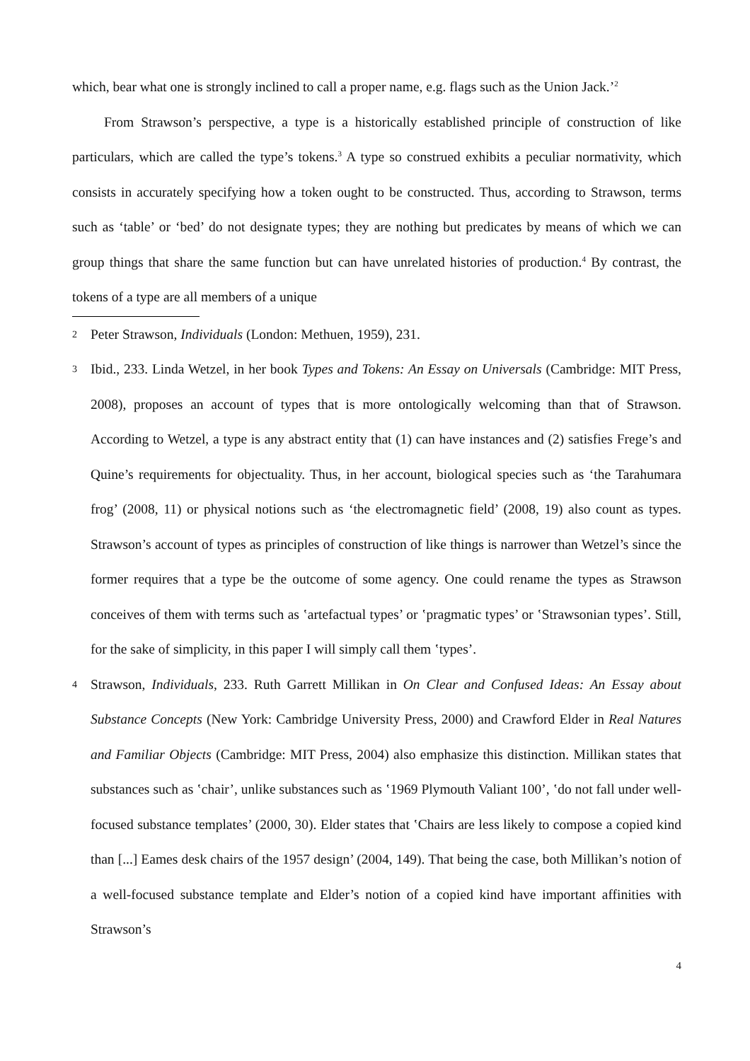which, bear what one is strongly inclined to call a proper name, e.g. flags such as the Union Jack.’<sup>2</sup>
From Strawson’s perspective, a type is a historically established principle of construction of like particulars, which are called the type’s tokens.<sup>3</sup> A type so construed exhibits a peculiar normativity, which consists in accurately specifying how a token ought to be constructed. Thus, according to Strawson, terms such as ‘table’ or ‘bed’ do not designate types; they are nothing but predicates by means of which we can group things that share the same function but can have unrelated histories of production.<sup>4</sup> By contrast, the tokens of a type are all members of a unique
2 Peter Strawson, Individuals (London: Methuen, 1959), 231.
3 Ibid., 233. Linda Wetzel, in her book Types and Tokens: An Essay on Universals (Cambridge: MIT Press, 2008), proposes an account of types that is more ontologically welcoming than that of Strawson. According to Wetzel, a type is any abstract entity that (1) can have instances and (2) satisfies Frege’s and Quine’s requirements for objectuality. Thus, in her account, biological species such as ‘the Tarahumara frog’ (2008, 11) or physical notions such as ‘the electromagnetic field’ (2008, 19) also count as types. Strawson’s account of types as principles of construction of like things is narrower than Wetzel’s since the former requires that a type be the outcome of some agency. One could rename the types as Strawson conceives of them with terms such as ‛artefactual types’ or ‛pragmatic types’ or ‛Strawsonian types’. Still, for the sake of simplicity, in this paper I will simply call them ‛types’.
4 Strawson, Individuals, 233. Ruth Garrett Millikan in On Clear and Confused Ideas: An Essay about Substance Concepts (New York: Cambridge University Press, 2000) and Crawford Elder in Real Natures and Familiar Objects (Cambridge: MIT Press, 2004) also emphasize this distinction. Millikan states that substances such as ‛chair’, unlike substances such as ‛1969 Plymouth Valiant 100’, ‛do not fall under well-focused substance templates’ (2000, 30). Elder states that ‛Chairs are less likely to compose a copied kind than [...] Eames desk chairs of the 1957 design’ (2004, 149). That being the case, both Millikan’s notion of a well-focused substance template and Elder’s notion of a copied kind have important affinities with Strawson’s
4